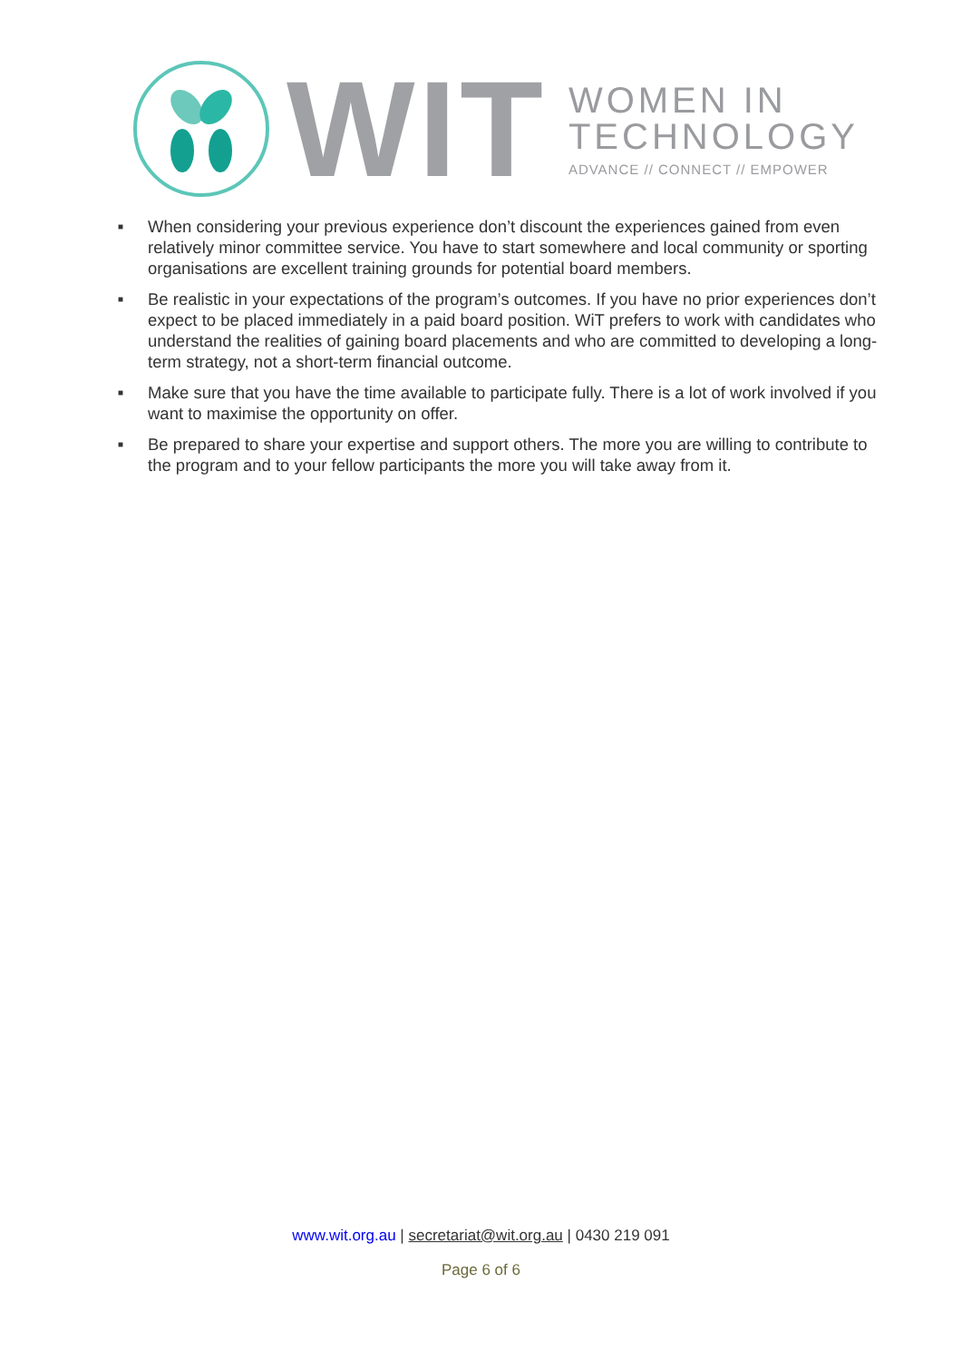WIT
WOMEN IN
TECHNOLOGY
ADVANCE // CONNECT // EMPOWER
■ When considering your previous experience don’t discount the experiences gained from even relatively minor committee service. You have to start somewhere and local community or sporting organisations are excellent training grounds for potential board members.
■ Be realistic in your expectations of the program’s outcomes. If you have no prior experiences don’t expect to be placed immediately in a paid board position. WiT prefers to work with candidates who understand the realities of gaining board placements and who are committed to developing a long-term strategy, not a short-term financial outcome.
■ Make sure that you have the time available to participate fully. There is a lot of work involved if you want to maximise the opportunity on offer.
■ Be prepared to share your expertise and support others. The more you are willing to contribute to the program and to your fellow participants the more you will take away from it.
www.wit.org.au | secretariat@wit.org.au | 0430 219 091
Page 6 of 6